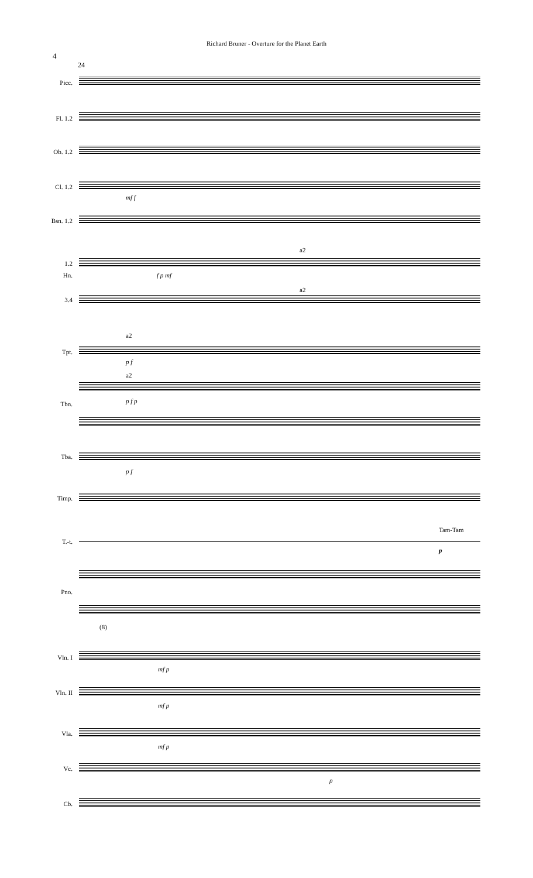Richard Bruner - Overture for the Planet Earth
4
24
Picc.
Fl. 1.2
Ob. 1.2
Cl. 1.2
mf f
Bsn. 1.2
1.2
Hn.
3.4
a2
a2
f p mf
Tpt.
a2
p f
Tbn.
a2
p f p
Tba.
p f
Timp.
T.-t.
Tam-Tam
p
Pno.
(8)
Vln. I
mf p
Vln. II
mf p
Vla.
mf p
Vc.
p
Cb.